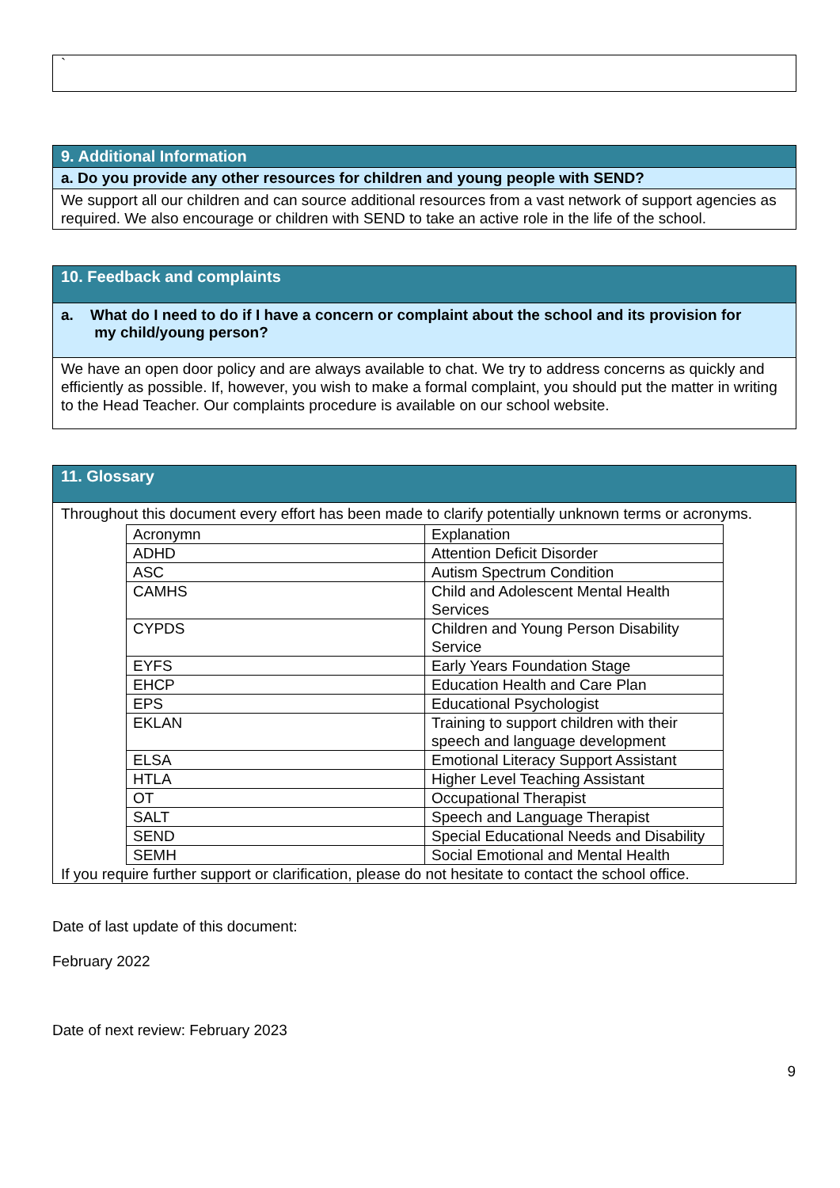`
9. Additional Information
a. Do you provide any other resources for children and young people with SEND?
We support all our children and can source additional resources from a vast network of support agencies as required. We also encourage or children with SEND to take an active role in the life of the school.
10. Feedback and complaints
a. What do I need to do if I have a concern or complaint about the school and its provision for
my child/young person?
We have an open door policy and are always available to chat. We try to address concerns as quickly and efficiently as possible. If, however, you wish to make a formal complaint, you should put the matter in writing to the Head Teacher. Our complaints procedure is available on our school website.
11. Glossary
Throughout this document every effort has been made to clarify potentially unknown terms or acronyms.
| Acronymn | Explanation |
| ADHD | Attention Deficit Disorder |
| ASC | Autism Spectrum Condition |
| CAMHS | Child and Adolescent Mental Health Services |
| CYPDS | Children and Young Person Disability Service |
| EYFS | Early Years Foundation Stage |
| EHCP | Education Health and Care Plan |
| EPS | Educational Psychologist |
| EKLAN | Training to support children with their speech and language development |
| ELSA | Emotional Literacy Support Assistant |
| HTLA | Higher Level Teaching Assistant |
| OT | Occupational Therapist |
| SALT | Speech and Language Therapist |
| SEND | Special Educational Needs and Disability |
| SEMH | Social Emotional and Mental Health |
If you require further support or clarification, please do not hesitate to contact the school office.
Date of last update of this document:
February 2022
Date of next review: February 2023
9